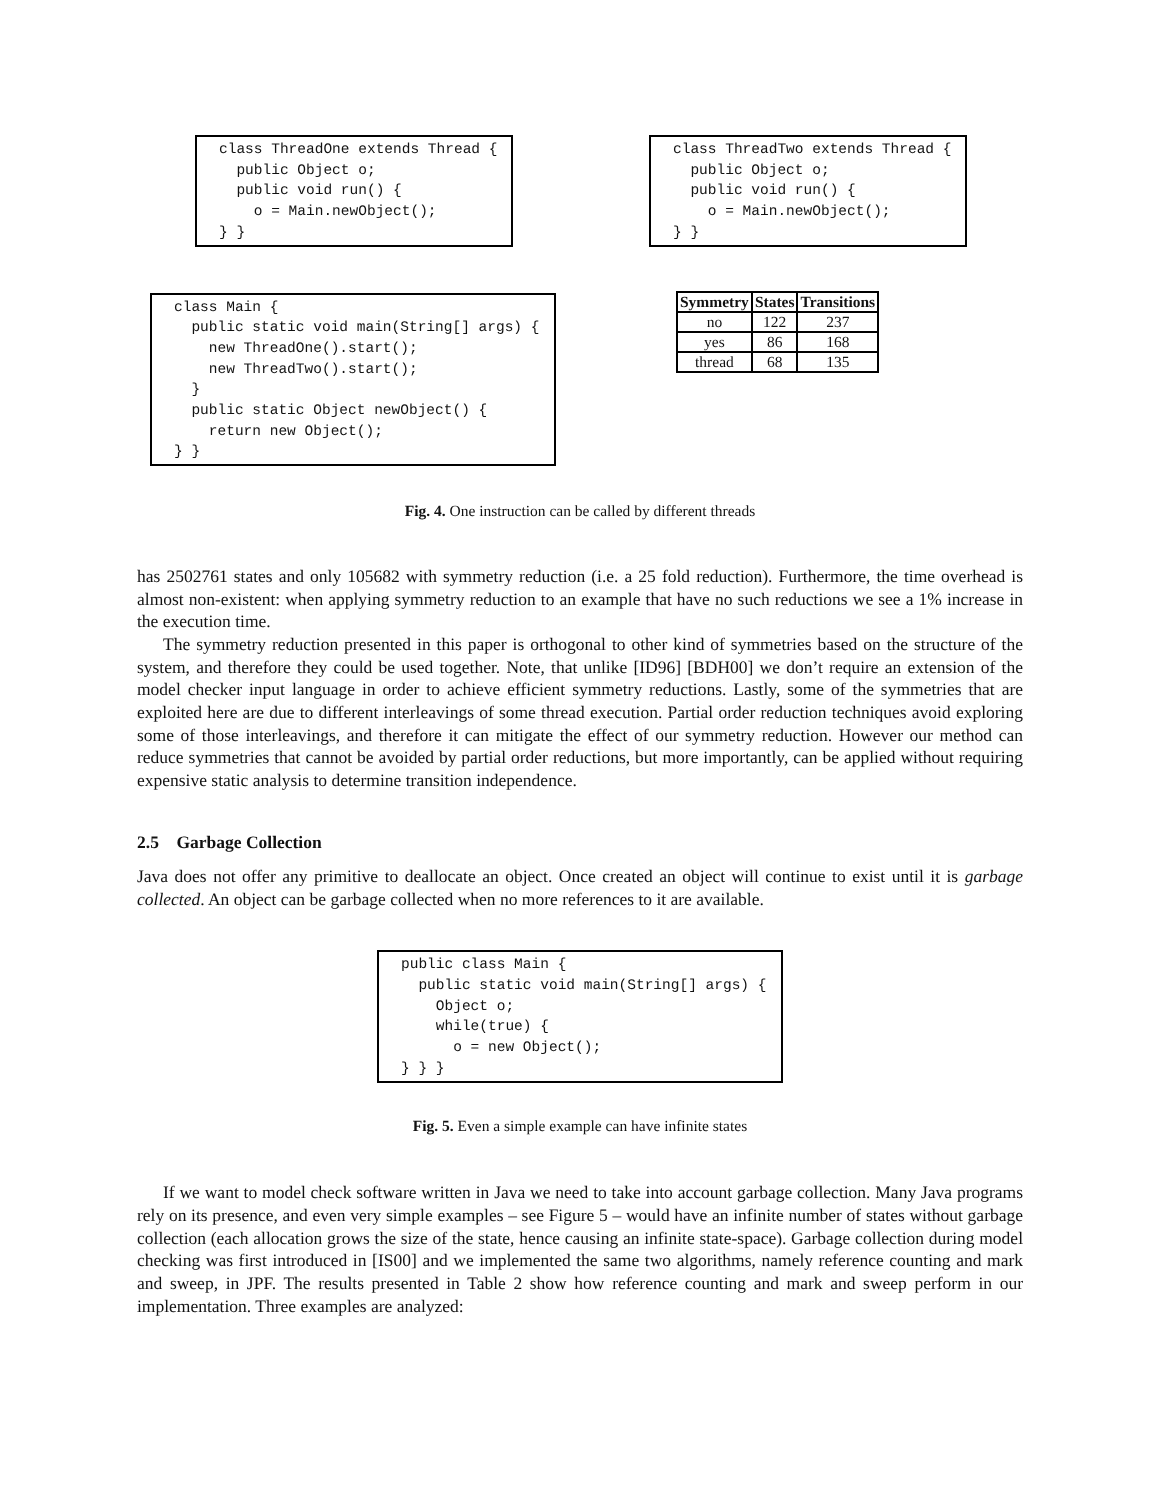class ThreadOne extends Thread {
  public Object o;
  public void run() {
    o = Main.newObject();
} }
class ThreadTwo extends Thread {
  public Object o;
  public void run() {
    o = Main.newObject();
} }
class Main {
  public static void main(String[] args) {
    new ThreadOne().start();
    new ThreadTwo().start();
  }
  public static Object newObject() {
    return new Object();
} }
| Symmetry | States | Transitions |
| --- | --- | --- |
| no | 122 | 237 |
| yes | 86 | 168 |
| thread | 68 | 135 |
Fig. 4. One instruction can be called by different threads
has 2502761 states and only 105682 with symmetry reduction (i.e. a 25 fold reduction). Furthermore, the time overhead is almost non-existent: when applying symmetry reduction to an example that have no such reductions we see a 1% increase in the execution time.
The symmetry reduction presented in this paper is orthogonal to other kind of symmetries based on the structure of the system, and therefore they could be used together. Note, that unlike [ID96] [BDH00] we don’t require an extension of the model checker input language in order to achieve efficient symmetry reductions. Lastly, some of the symmetries that are exploited here are due to different interleavings of some thread execution. Partial order reduction techniques avoid exploring some of those interleavings, and therefore it can mitigate the effect of our symmetry reduction. However our method can reduce symmetries that cannot be avoided by partial order reductions, but more importantly, can be applied without requiring expensive static analysis to determine transition independence.
2.5 Garbage Collection
Java does not offer any primitive to deallocate an object. Once created an object will continue to exist until it is garbage collected. An object can be garbage collected when no more references to it are available.
public class Main {
  public static void main(String[] args) {
    Object o;
    while(true) {
      o = new Object();
} } }
Fig. 5. Even a simple example can have infinite states
If we want to model check software written in Java we need to take into account garbage collection. Many Java programs rely on its presence, and even very simple examples – see Figure 5 – would have an infinite number of states without garbage collection (each allocation grows the size of the state, hence causing an infinite state-space). Garbage collection during model checking was first introduced in [IS00] and we implemented the same two algorithms, namely reference counting and mark and sweep, in JPF. The results presented in Table 2 show how reference counting and mark and sweep perform in our implementation. Three examples are analyzed: